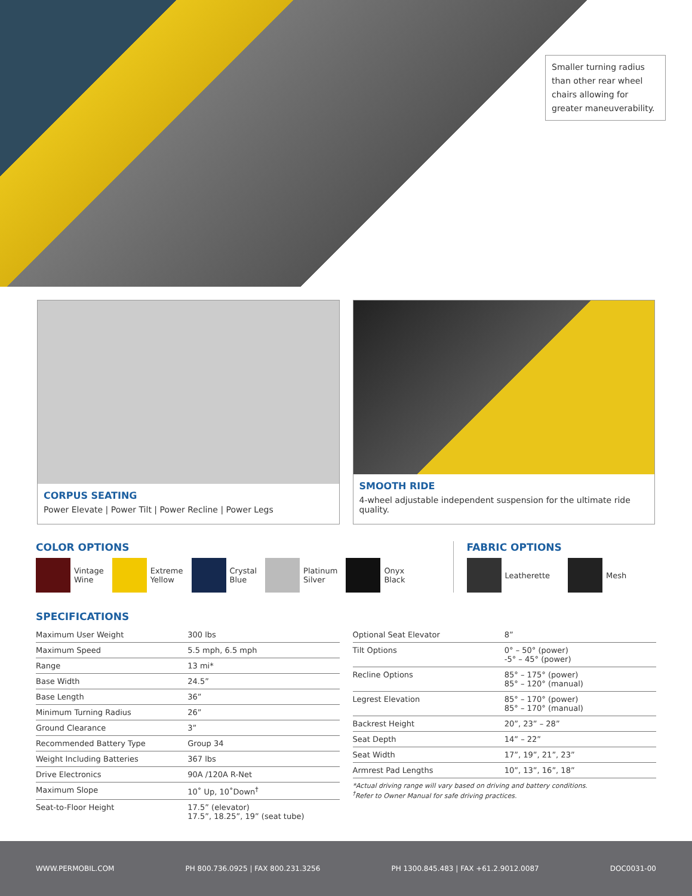Smaller turning radius than other rear wheel chairs allowing for greater maneuverability.
CORPUS SEATING
Power Elevate | Power Tilt | Power Recline | Power Legs
SMOOTH RIDE
4-wheel adjustable independent suspension for the ultimate ride quality.
COLOR OPTIONS
Vintage
Wine
Extreme
Yellow
Crystal
Blue
Platinum
Silver
Onyx
Black
FABRIC OPTIONS
Leatherette Mesh
SPECIFICATIONS
| Maximum User Weight | 300 lbs |
| Maximum Speed | 5.5 mph, 6.5 mph |
| Range | 13 mi* |
| Base Width | 24.5” |
| Base Length | 36” |
| Minimum Turning Radius | 26” |
| Ground Clearance | 3” |
| Recommended Battery Type | Group 34 |
| Weight Including Batteries | 367 lbs |
| Drive Electronics | 90A /120A R-Net |
| Maximum Slope | 10˚ Up, 10˚Down<sup>†</sup> |
| Seat-to-Floor Height | 17.5” (elevator) 17.5”, 18.25”, 19” (seat tube) |
| Optional Seat Elevator | 8” |
| Tilt Options | 0° – 50° (power) -5° – 45° (power) |
| Recline Options | 85° – 175° (power) 85° – 120° (manual) |
| Legrest Elevation | 85° – 170° (power) 85° – 170° (manual) |
| Backrest Height | 20”, 23” – 28” |
| Seat Depth | 14” – 22” |
| Seat Width | 17”, 19”, 21”, 23” |
| Armrest Pad Lengths | 10”, 13”, 16”, 18” |
*Actual driving range will vary based on driving and battery conditions.
<sup>†</sup> Refer to Owner Manual for safe driving practices.
WWW.PERMOBIL.COM PH 800.736.0925 | FAX 800.231.3256 PH 1300.845.483 | FAX +61.2.9012.0087 DOC0031-00